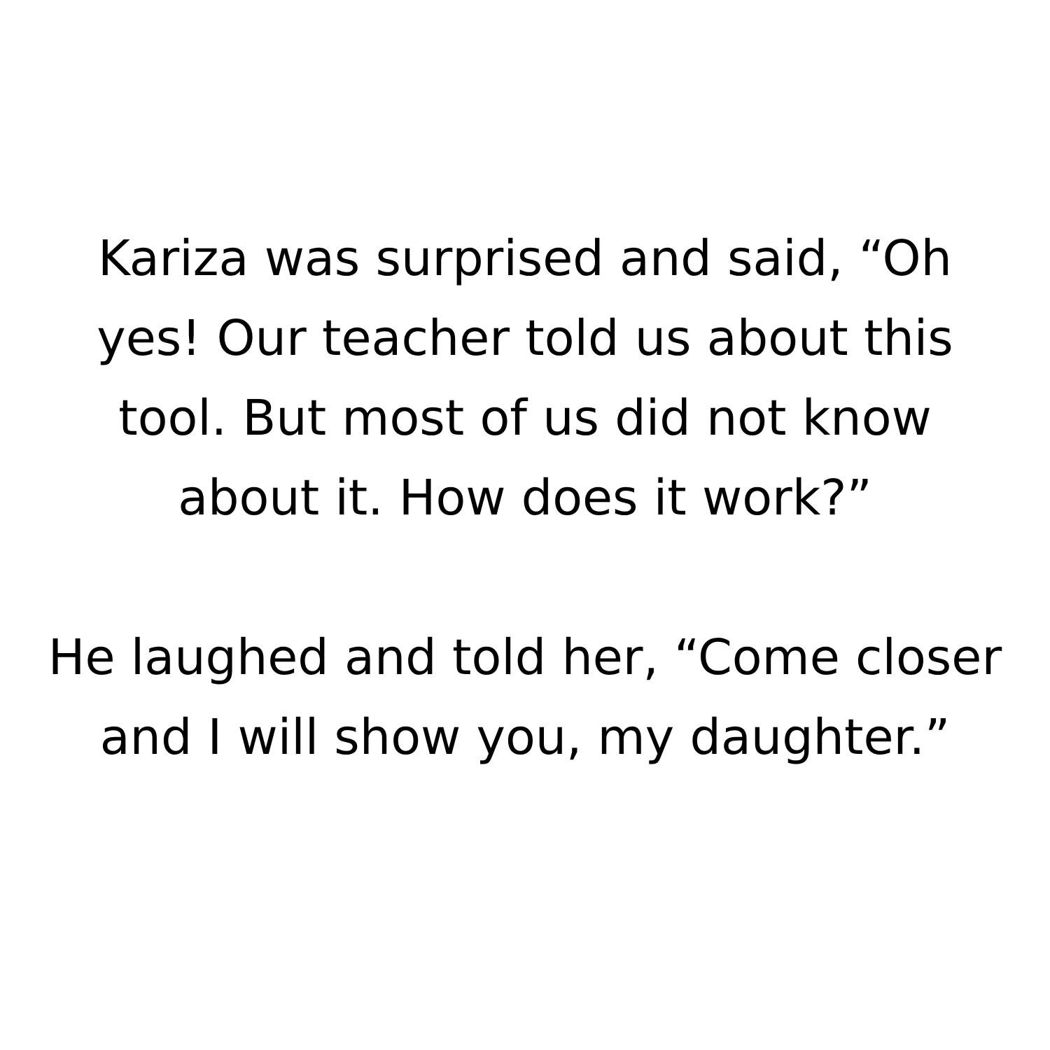Kariza was surprised and said, “Oh yes! Our teacher told us about this tool. But most of us did not know about it. How does it work?”
He laughed and told her, “Come closer and I will show you, my daughter.”